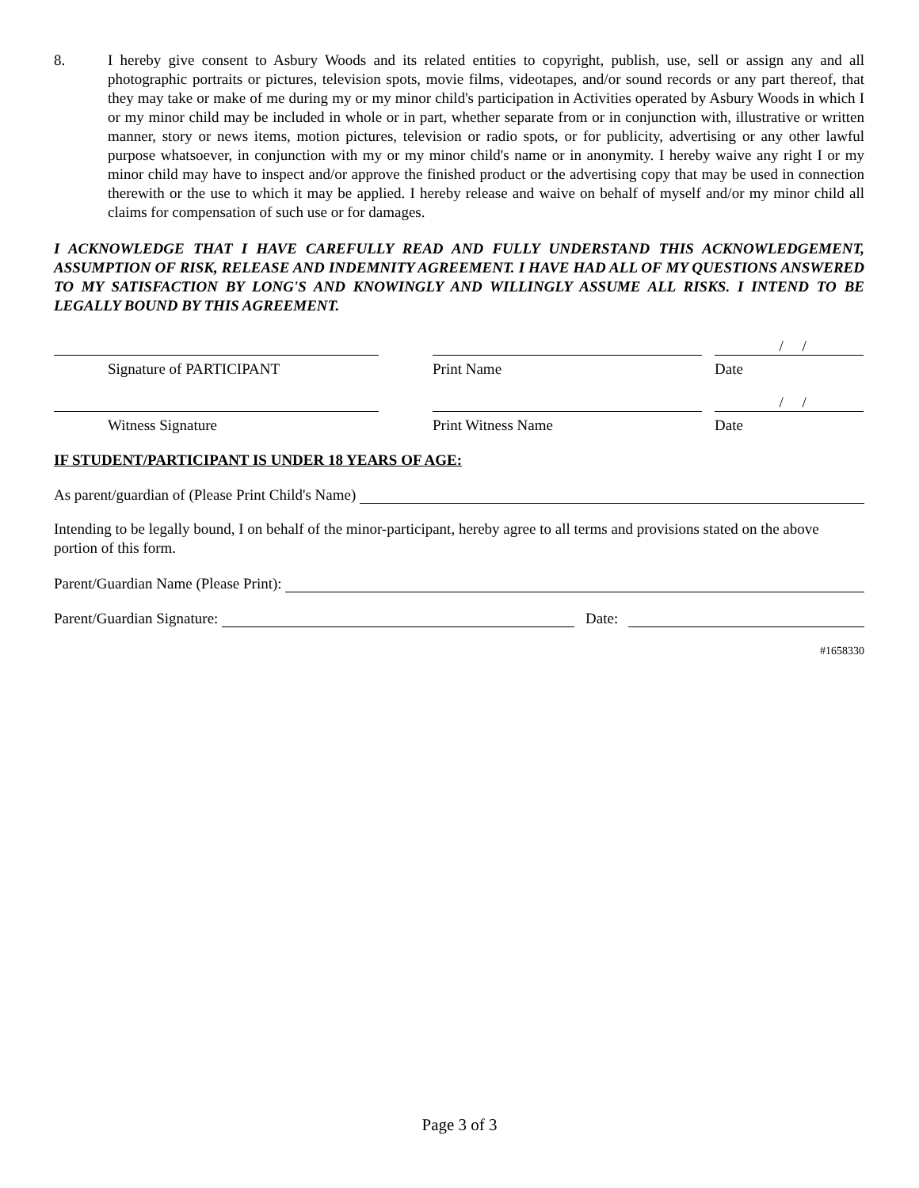8. I hereby give consent to Asbury Woods and its related entities to copyright, publish, use, sell or assign any and all photographic portraits or pictures, television spots, movie films, videotapes, and/or sound records or any part thereof, that they may take or make of me during my or my minor child's participation in Activities operated by Asbury Woods in which I or my minor child may be included in whole or in part, whether separate from or in conjunction with, illustrative or written manner, story or news items, motion pictures, television or radio spots, or for publicity, advertising or any other lawful purpose whatsoever, in conjunction with my or my minor child's name or in anonymity. I hereby waive any right I or my minor child may have to inspect and/or approve the finished product or the advertising copy that may be used in connection therewith or the use to which it may be applied. I hereby release and waive on behalf of myself and/or my minor child all claims for compensation of such use or for damages.
I ACKNOWLEDGE THAT I HAVE CAREFULLY READ AND FULLY UNDERSTAND THIS ACKNOWLEDGEMENT, ASSUMPTION OF RISK, RELEASE AND INDEMNITY AGREEMENT. I HAVE HAD ALL OF MY QUESTIONS ANSWERED TO MY SATISFACTION BY LONG'S AND KNOWINGLY AND WILLINGLY ASSUME ALL RISKS. I INTEND TO BE LEGALLY BOUND BY THIS AGREEMENT.
Signature of PARTICIPANT Print Name
/ /
Date
Witness Signature Print Witness Name
/ /
Date
IF STUDENT/PARTICIPANT IS UNDER 18 YEARS OF AGE:
As parent/guardian of (Please Print Child's Name)
Intending to be legally bound, I on behalf of the minor-participant, hereby agree to all terms and provisions stated on the above portion of this form.
Parent/Guardian Name (Please Print):
Parent/Guardian Signature: Date:
#1658330
Page 3 of 3